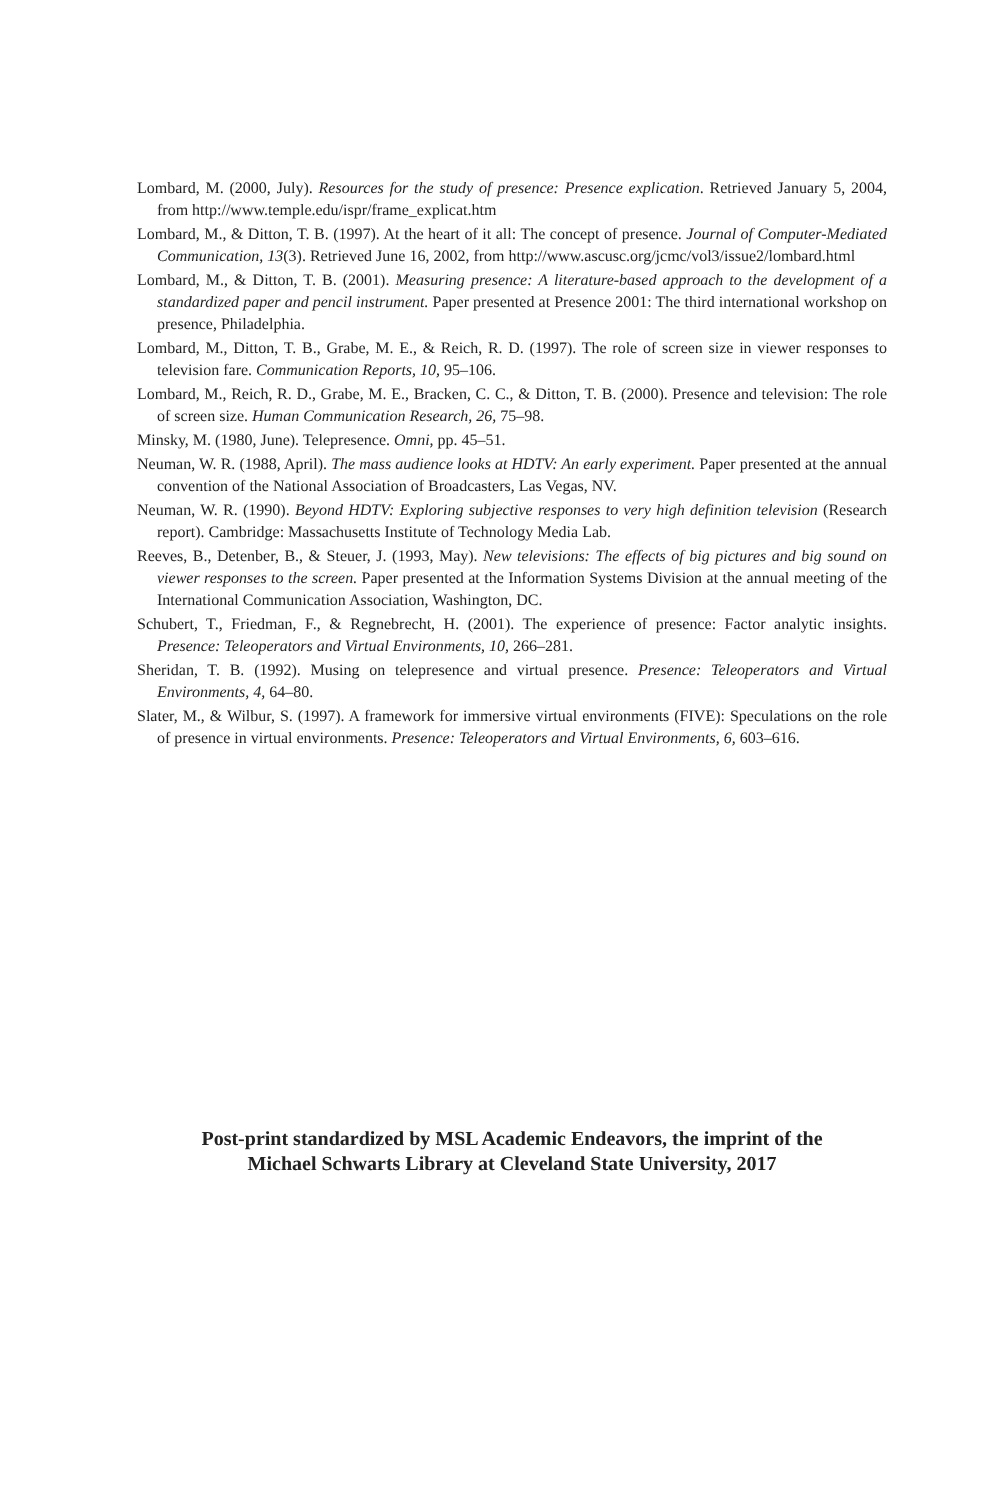Lombard, M. (2000, July). Resources for the study of presence: Presence explication. Retrieved January 5, 2004, from http://www.temple.edu/ispr/frame_explicat.htm
Lombard, M., & Ditton, T. B. (1997). At the heart of it all: The concept of presence. Journal of Computer-Mediated Communication, 13(3). Retrieved June 16, 2002, from http://www.ascusc.org/jcmc/vol3/issue2/lombard.html
Lombard, M., & Ditton, T. B. (2001). Measuring presence: A literature-based approach to the development of a standardized paper and pencil instrument. Paper presented at Presence 2001: The third international workshop on presence, Philadelphia.
Lombard, M., Ditton, T. B., Grabe, M. E., & Reich, R. D. (1997). The role of screen size in viewer responses to television fare. Communication Reports, 10, 95–106.
Lombard, M., Reich, R. D., Grabe, M. E., Bracken, C. C., & Ditton, T. B. (2000). Presence and television: The role of screen size. Human Communication Research, 26, 75–98.
Minsky, M. (1980, June). Telepresence. Omni, pp. 45–51.
Neuman, W. R. (1988, April). The mass audience looks at HDTV: An early experiment. Paper presented at the annual convention of the National Association of Broadcasters, Las Vegas, NV.
Neuman, W. R. (1990). Beyond HDTV: Exploring subjective responses to very high definition television (Research report). Cambridge: Massachusetts Institute of Technology Media Lab.
Reeves, B., Detenber, B., & Steuer, J. (1993, May). New televisions: The effects of big pictures and big sound on viewer responses to the screen. Paper presented at the Information Systems Division at the annual meeting of the International Communication Association, Washington, DC.
Schubert, T., Friedman, F., & Regnebrecht, H. (2001). The experience of presence: Factor analytic insights. Presence: Teleoperators and Virtual Environments, 10, 266–281.
Sheridan, T. B. (1992). Musing on telepresence and virtual presence. Presence: Teleoperators and Virtual Environments, 4, 64–80.
Slater, M., & Wilbur, S. (1997). A framework for immersive virtual environments (FIVE): Speculations on the role of presence in virtual environments. Presence: Teleoperators and Virtual Environments, 6, 603–616.
Post-print standardized by MSL Academic Endeavors, the imprint of the
Michael Schwarts Library at Cleveland State University, 2017